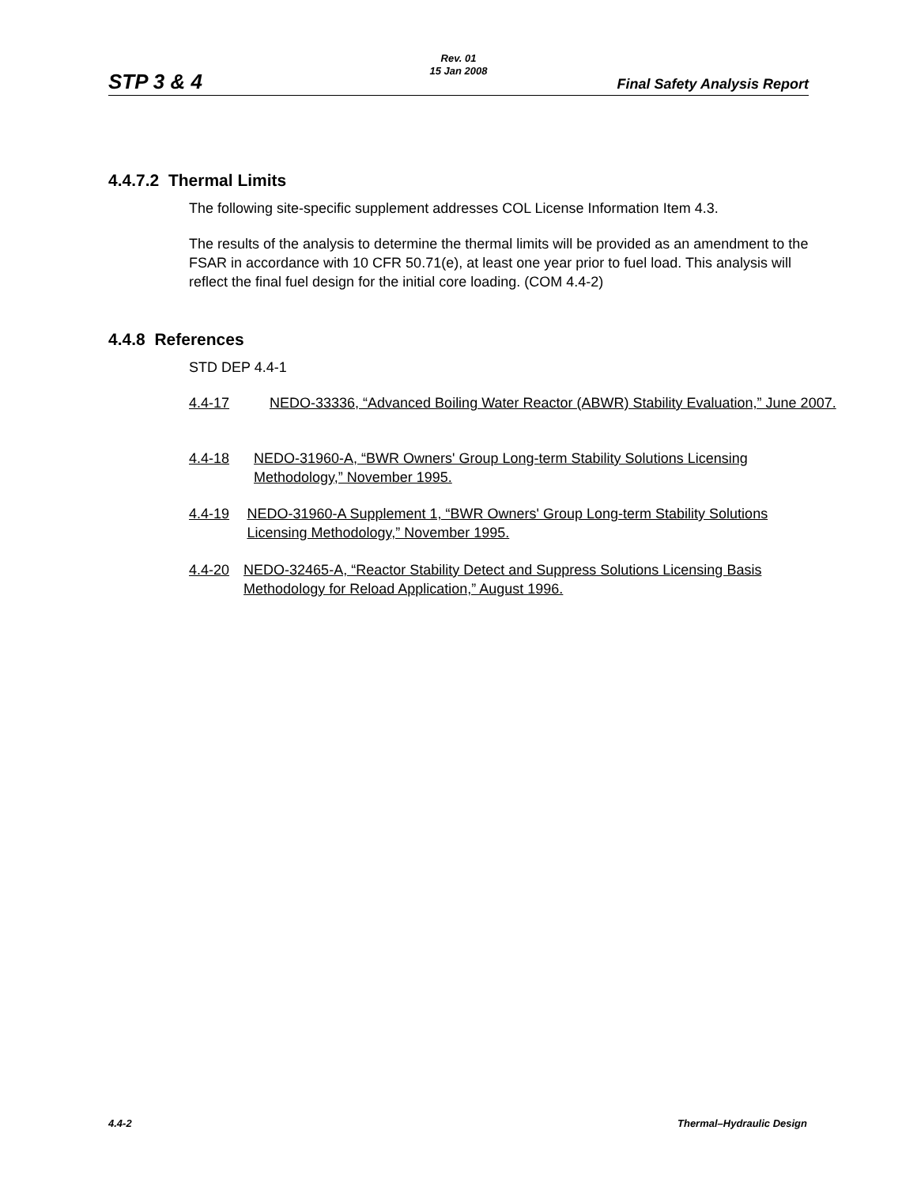STP 3 & 4
Rev. 01
15 Jan 2008
Final Safety Analysis Report
4.4.7.2 Thermal Limits
The following site-specific supplement addresses COL License Information Item 4.3.
The results of the analysis to determine the thermal limits will be provided as an amendment to the FSAR in accordance with 10 CFR 50.71(e), at least one year prior to fuel load. This analysis will reflect the final fuel design for the initial core loading. (COM 4.4-2)
4.4.8 References
STD DEP 4.4-1
4.4-17 NEDO-33336, “Advanced Boiling Water Reactor (ABWR) Stability Evaluation,” June 2007.
4.4-18 NEDO-31960-A, “BWR Owners' Group Long-term Stability Solutions Licensing Methodology,” November 1995.
4.4-19 NEDO-31960-A Supplement 1, “BWR Owners' Group Long-term Stability Solutions Licensing Methodology,” November 1995.
4.4-20 NEDO-32465-A, “Reactor Stability Detect and Suppress Solutions Licensing Basis Methodology for Reload Application,” August 1996.
4.4-2 Thermal–Hydraulic Design